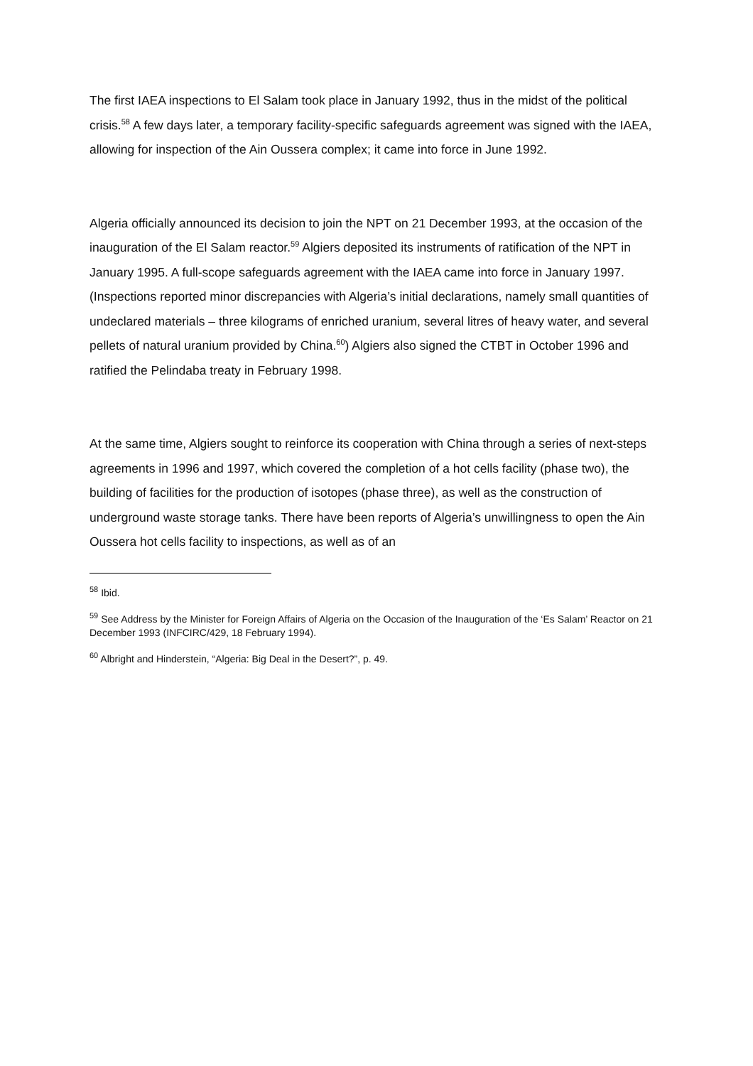The first IAEA inspections to El Salam took place in January 1992, thus in the midst of the political crisis.<sup>58</sup> A few days later, a temporary facility-specific safeguards agreement was signed with the IAEA, allowing for inspection of the Ain Oussera complex; it came into force in June 1992.
Algeria officially announced its decision to join the NPT on 21 December 1993, at the occasion of the inauguration of the El Salam reactor.<sup>59</sup> Algiers deposited its instruments of ratification of the NPT in January 1995. A full-scope safeguards agreement with the IAEA came into force in January 1997. (Inspections reported minor discrepancies with Algeria’s initial declarations, namely small quantities of undeclared materials – three kilograms of enriched uranium, several litres of heavy water, and several pellets of natural uranium provided by China.<sup>60</sup>) Algiers also signed the CTBT in October 1996 and ratified the Pelindaba treaty in February 1998.
At the same time, Algiers sought to reinforce its cooperation with China through a series of next-steps agreements in 1996 and 1997, which covered the completion of a hot cells facility (phase two), the building of facilities for the production of isotopes (phase three), as well as the construction of underground waste storage tanks. There have been reports of Algeria’s unwillingness to open the Ain Oussera hot cells facility to inspections, as well as of an
<sup>58</sup> Ibid.
<sup>59</sup> See Address by the Minister for Foreign Affairs of Algeria on the Occasion of the Inauguration of the ‘Es Salam’ Reactor on 21 December 1993 (INFCIRC/429, 18 February 1994).
<sup>60</sup> Albright and Hinderstein, “Algeria: Big Deal in the Desert?”, p. 49.